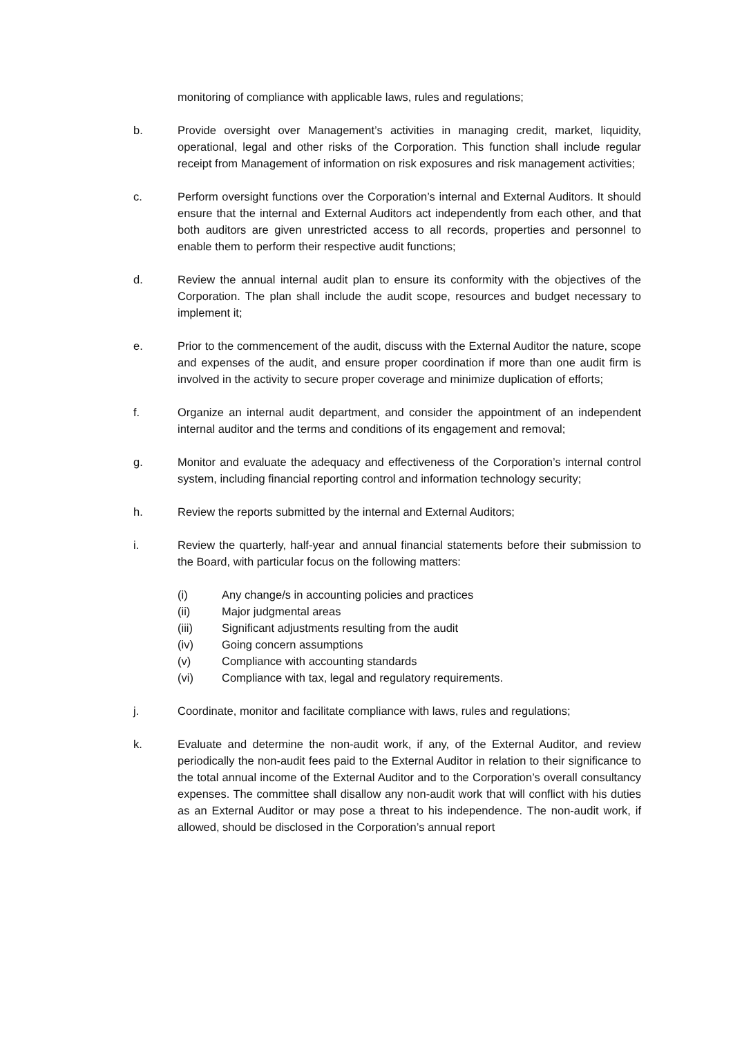monitoring of compliance with applicable laws, rules and regulations;
b. Provide oversight over Management’s activities in managing credit, market, liquidity, operational, legal and other risks of the Corporation. This function shall include regular receipt from Management of information on risk exposures and risk management activities;
c. Perform oversight functions over the Corporation’s internal and External Auditors. It should ensure that the internal and External Auditors act independently from each other, and that both auditors are given unrestricted access to all records, properties and personnel to enable them to perform their respective audit functions;
d. Review the annual internal audit plan to ensure its conformity with the objectives of the Corporation. The plan shall include the audit scope, resources and budget necessary to implement it;
e. Prior to the commencement of the audit, discuss with the External Auditor the nature, scope and expenses of the audit, and ensure proper coordination if more than one audit firm is involved in the activity to secure proper coverage and minimize duplication of efforts;
f. Organize an internal audit department, and consider the appointment of an independent internal auditor and the terms and conditions of its engagement and removal;
g. Monitor and evaluate the adequacy and effectiveness of the Corporation’s internal control system, including financial reporting control and information technology security;
h. Review the reports submitted by the internal and External Auditors;
i. Review the quarterly, half-year and annual financial statements before their submission to the Board, with particular focus on the following matters:
(i) Any change/s in accounting policies and practices
(ii) Major judgmental areas
(iii) Significant adjustments resulting from the audit
(iv) Going concern assumptions
(v) Compliance with accounting standards
(vi) Compliance with tax, legal and regulatory requirements.
j. Coordinate, monitor and facilitate compliance with laws, rules and regulations;
k. Evaluate and determine the non-audit work, if any, of the External Auditor, and review periodically the non-audit fees paid to the External Auditor in relation to their significance to the total annual income of the External Auditor and to the Corporation’s overall consultancy expenses. The committee shall disallow any non-audit work that will conflict with his duties as an External Auditor or may pose a threat to his independence. The non-audit work, if allowed, should be disclosed in the Corporation’s annual report